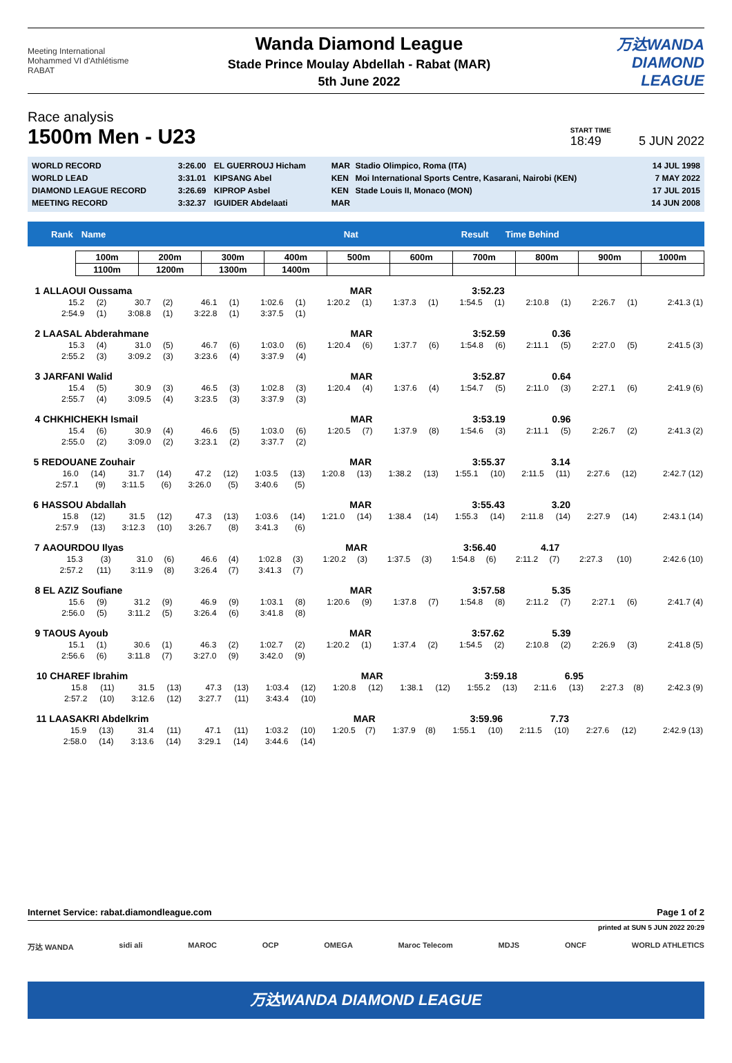Meeting International Mohammed VI d'Athlétisme RABAT
Wanda Diamond League
Stade Prince Moulay Abdellah - Rabat (MAR)
5th June 2022
万达WANDA
DIAMOND LEAGUE
Race analysis
1500m Men - U23
START TIME
18:49
5 JUN 2022
| WORLD RECORD | 3:26.00 | EL GUERROUJ Hicham | MAR | Stadio Olimpico, Roma (ITA) | 14 JUL 1998 |
| WORLD LEAD | 3:31.01 | KIPSANG Abel | KEN | Moi International Sports Centre, Kasarani, Nairobi (KEN) | 7 MAY 2022 |
| DIAMOND LEAGUE RECORD | 3:26.69 | KIPROP Asbel | KEN | Stade Louis II, Monaco (MON) | 17 JUL 2015 |
| MEETING RECORD | 3:32.37 | IGUIDER Abdelaati | MAR | | 14 JUN 2008 |
Rank Name Nat Result Time Behind
| 100m | 200m | 300m | 400m | 500m | 600m | 700m | 800m | 900m | 1000m |
| 1100m | 1200m | 1300m | 1400m | | | | | | |
| 1 | ALLAOUI Oussama | | | | | | | | MAR | | 3:52.23 | | | | | | | | |
| | 15.2 | (2) | 30.7 | (2) | 46.1 | (1) | 1:02.6 | (1) | 1:20.2 | (1) | 1:37.3 | (1) | 1:54.5 | (1) | 2:10.8 | (1) | 2:26.7 | (1) | 2:41.3 (1) |
| | 2:54.9 | (1) | 3:08.8 | (1) | 3:22.8 | (1) | 3:37.5 | (1) | | | | | | | | | | | |
| 2 | LAASAL Abderahmane | | | | | | | | MAR | | 3:52.59 | | | | 0.36 | | | | |
| | 15.3 | (4) | 31.0 | (5) | 46.7 | (6) | 1:03.0 | (6) | 1:20.4 | (6) | 1:37.7 | (6) | 1:54.8 | (6) | 2:11.1 | (5) | 2:27.0 | (5) | 2:41.5 (3) |
| | 2:55.2 | (3) | 3:09.2 | (3) | 3:23.6 | (4) | 3:37.9 | (4) | | | | | | | | | | | |
| 3 | JARFANI Walid | | | | | | | | MAR | | 3:52.87 | | | | 0.64 | | | | |
| | 15.4 | (5) | 30.9 | (3) | 46.5 | (3) | 1:02.8 | (3) | 1:20.4 | (4) | 1:37.6 | (4) | 1:54.7 | (5) | 2:11.0 | (3) | 2:27.1 | (6) | 2:41.9 (6) |
| | 2:55.7 | (4) | 3:09.5 | (4) | 3:23.5 | (3) | 3:37.9 | (3) | | | | | | | | | | | |
| 4 | CHKHICHEKH Ismail | | | | | | | | MAR | | 3:53.19 | | | | 0.96 | | | | |
| | 15.4 | (6) | 30.9 | (4) | 46.6 | (5) | 1:03.0 | (6) | 1:20.5 | (7) | 1:37.9 | (8) | 1:54.6 | (3) | 2:11.1 | (5) | 2:26.7 | (2) | 2:41.3 (2) |
| | 2:55.0 | (2) | 3:09.0 | (2) | 3:23.1 | (2) | 3:37.7 | (2) | | | | | | | | | | | |
| 5 | REDOUANE Zouhair | | | | | | | | MAR | | 3:55.37 | | | | 3.14 | | | | |
| | 16.0 | (14) | 31.7 | (14) | 47.2 | (12) | 1:03.5 | (13) | 1:20.8 | (13) | 1:38.2 | (13) | 1:55.1 | (10) | 2:11.5 | (11) | 2:27.6 | (12) | 2:42.7 (12) |
| | 2:57.1 | (9) | 3:11.5 | (6) | 3:26.0 | (5) | 3:40.6 | (5) | | | | | | | | | | | |
| 6 | HASSOU Abdallah | | | | | | | | MAR | | 3:55.43 | | | | 3.20 | | | | |
| | 15.8 | (12) | 31.5 | (12) | 47.3 | (13) | 1:03.6 | (14) | 1:21.0 | (14) | 1:38.4 | (14) | 1:55.3 | (14) | 2:11.8 | (14) | 2:27.9 | (14) | 2:43.1 (14) |
| | 2:57.9 | (13) | 3:12.3 | (10) | 3:26.7 | (8) | 3:41.3 | (6) | | | | | | | | | | | |
| 7 | AAOURDOU Ilyas | | | | | | | | MAR | | 3:56.40 | | | | 4.17 | | | | |
| | 15.3 | (3) | 31.0 | (6) | 46.6 | (4) | 1:02.8 | (3) | 1:20.2 | (3) | 1:37.5 | (3) | 1:54.8 | (6) | 2:11.2 | (7) | 2:27.3 | (10) | 2:42.6 (10) |
| | 2:57.2 | (11) | 3:11.9 | (8) | 3:26.4 | (7) | 3:41.3 | (7) | | | | | | | | | | | |
| 8 | EL AZIZ Soufiane | | | | | | | | MAR | | 3:57.58 | | | | 5.35 | | | | |
| | 15.6 | (9) | 31.2 | (9) | 46.9 | (9) | 1:03.1 | (8) | 1:20.6 | (9) | 1:37.8 | (7) | 1:54.8 | (8) | 2:11.2 | (7) | 2:27.1 | (6) | 2:41.7 (4) |
| | 2:56.0 | (5) | 3:11.2 | (5) | 3:26.4 | (6) | 3:41.8 | (8) | | | | | | | | | | | |
| 9 | TAOUS Ayoub | | | | | | | | MAR | | 3:57.62 | | | | 5.39 | | | | |
| | 15.1 | (1) | 30.6 | (1) | 46.3 | (2) | 1:02.7 | (2) | 1:20.2 | (1) | 1:37.4 | (2) | 1:54.5 | (2) | 2:10.8 | (2) | 2:26.9 | (3) | 2:41.8 (5) |
| | 2:56.6 | (6) | 3:11.8 | (7) | 3:27.0 | (9) | 3:42.0 | (9) | | | | | | | | | | | |
| 10 | CHAREF Ibrahim | | | | | | | | MAR | | 3:59.18 | | | | 6.95 | | | | |
| | 15.8 | (11) | 31.5 | (13) | 47.3 | (13) | 1:03.4 | (12) | 1:20.8 | (12) | 1:38.1 | (12) | 1:55.2 | (13) | 2:11.6 | (13) | 2:27.3 | (8) | 2:42.3 (9) |
| | 2:57.2 | (10) | 3:12.6 | (12) | 3:27.7 | (11) | 3:43.4 | (10) | | | | | | | | | | | |
| 11 | LAASAKRI Abdelkrim | | | | | | | | MAR | | 3:59.96 | | | | 7.73 | | | | |
| | 15.9 | (13) | 31.4 | (11) | 47.1 | (11) | 1:03.2 | (10) | 1:20.5 | (7) | 1:37.9 | (8) | 1:55.1 | (10) | 2:11.5 | (10) | 2:27.6 | (12) | 2:42.9 (13) |
| | 2:58.0 | (14) | 3:13.6 | (14) | 3:29.1 | (14) | 3:44.6 | (14) | | | | | | | | | | | |
Internet Service: rabat.diamondleague.com Page 1 of 2
printed at SUN 5 JUN 2022 20:29
万达 WANDA sidi ali MAROC OCP OMEGA Maroc Telecom MDJS ONCF WORLD ATHLETICS
万达WANDA DIAMOND LEAGUE